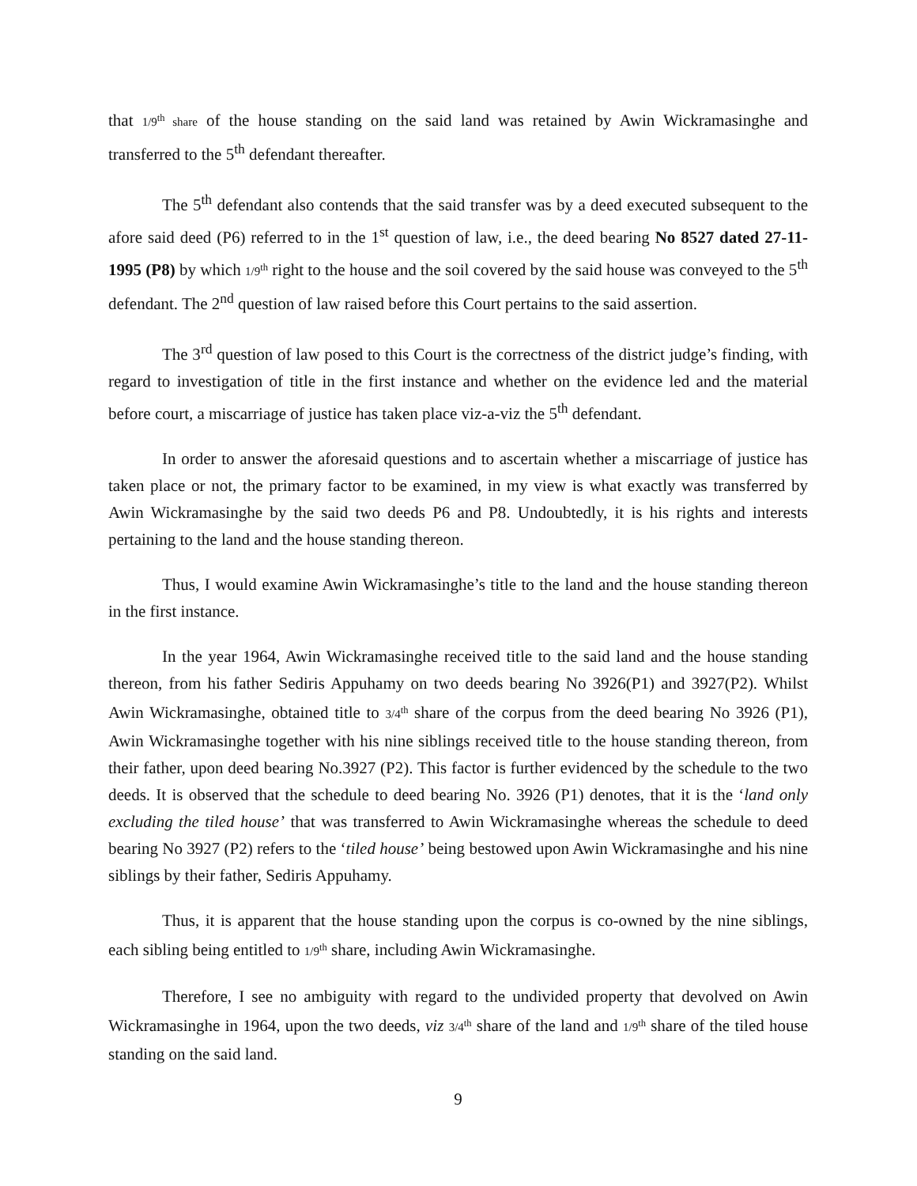that 1/9<sup>th</sup> share of the house standing on the said land was retained by Awin Wickramasinghe and transferred to the 5<sup>th</sup> defendant thereafter.
The 5<sup>th</sup> defendant also contends that the said transfer was by a deed executed subsequent to the afore said deed (P6) referred to in the 1<sup>st</sup> question of law, i.e., the deed bearing No 8527 dated 27-11-1995 (P8) by which 1/9<sup>th</sup> right to the house and the soil covered by the said house was conveyed to the 5<sup>th</sup> defendant. The 2<sup>nd</sup> question of law raised before this Court pertains to the said assertion.
The 3<sup>rd</sup> question of law posed to this Court is the correctness of the district judge’s finding, with regard to investigation of title in the first instance and whether on the evidence led and the material before court, a miscarriage of justice has taken place viz-a-viz the 5<sup>th</sup> defendant.
In order to answer the aforesaid questions and to ascertain whether a miscarriage of justice has taken place or not, the primary factor to be examined, in my view is what exactly was transferred by Awin Wickramasinghe by the said two deeds P6 and P8. Undoubtedly, it is his rights and interests pertaining to the land and the house standing thereon.
Thus, I would examine Awin Wickramasinghe’s title to the land and the house standing thereon in the first instance.
In the year 1964, Awin Wickramasinghe received title to the said land and the house standing thereon, from his father Sediris Appuhamy on two deeds bearing No 3926(P1) and 3927(P2). Whilst Awin Wickramasinghe, obtained title to 3/4<sup>th</sup> share of the corpus from the deed bearing No 3926 (P1), Awin Wickramasinghe together with his nine siblings received title to the house standing thereon, from their father, upon deed bearing No.3927 (P2). This factor is further evidenced by the schedule to the two deeds. It is observed that the schedule to deed bearing No. 3926 (P1) denotes, that it is the ‘land only excluding the tiled house’ that was transferred to Awin Wickramasinghe whereas the schedule to deed bearing No 3927 (P2) refers to the ‘tiled house’ being bestowed upon Awin Wickramasinghe and his nine siblings by their father, Sediris Appuhamy.
Thus, it is apparent that the house standing upon the corpus is co-owned by the nine siblings, each sibling being entitled to 1/9<sup>th</sup> share, including Awin Wickramasinghe.
Therefore, I see no ambiguity with regard to the undivided property that devolved on Awin Wickramasinghe in 1964, upon the two deeds, viz 3/4<sup>th</sup> share of the land and 1/9<sup>th</sup> share of the tiled house standing on the said land.
9